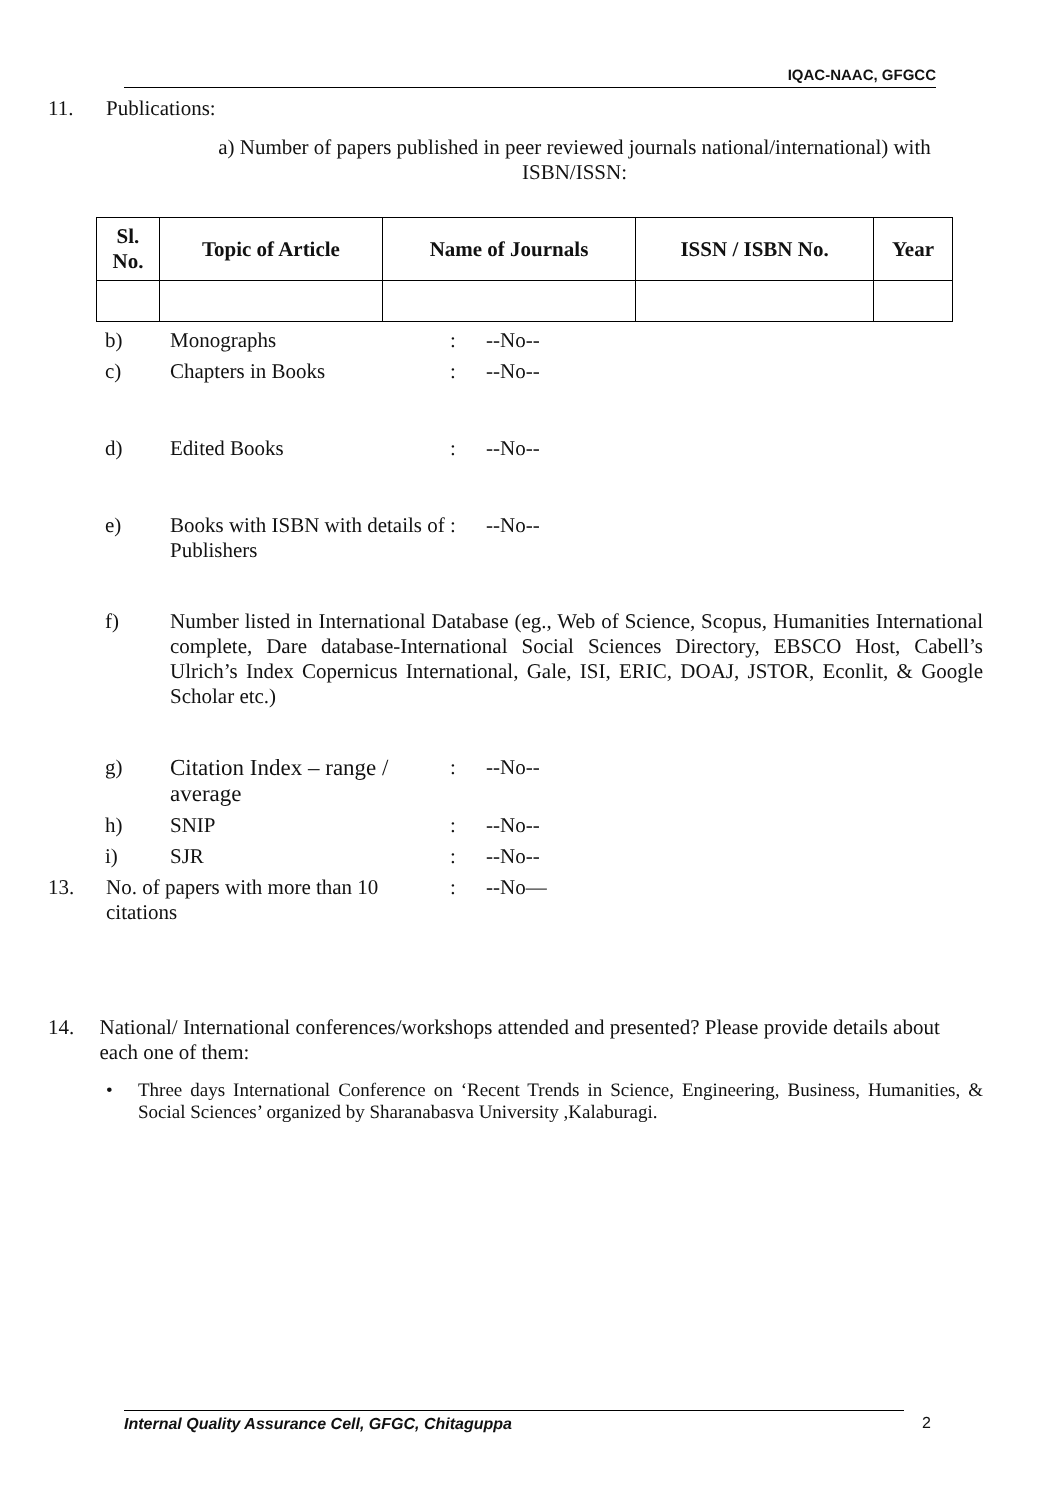IQAC-NAAC, GFGCC
11. Publications:
a) Number of papers published in peer reviewed journals national/international) with ISBN/ISSN:
| Sl. No. | Topic of Article | Name of Journals | ISSN / ISBN No. | Year |
| --- | --- | --- | --- | --- |
b) Monographs: --No--
c) Chapters in Books: --No--
d) Edited Books: --No--
e) Books with ISBN with details of Publishers: --No--
f) Number listed in International Database (eg., Web of Science, Scopus, Humanities International complete, Dare database-International Social Sciences Directory, EBSCO Host, Cabell’s Ulrich’s Index Copernicus International, Gale, ISI, ERIC, DOAJ, JSTOR, Econlit, & Google Scholar etc.)
g) Citation Index – range / average: --No--
h) SNIP: --No--
i) SJR: --No--
13. No. of papers with more than 10 citations: --No—
14. National/ International conferences/workshops attended and presented? Please provide details about each one of them:
• Three days International Conference on ‘Recent Trends in Science, Engineering, Business, Humanities, & Social Sciences’ organized by Sharanabasva University ,Kalaburagi.
Internal Quality Assurance Cell, GFGC, Chitaguppa 2